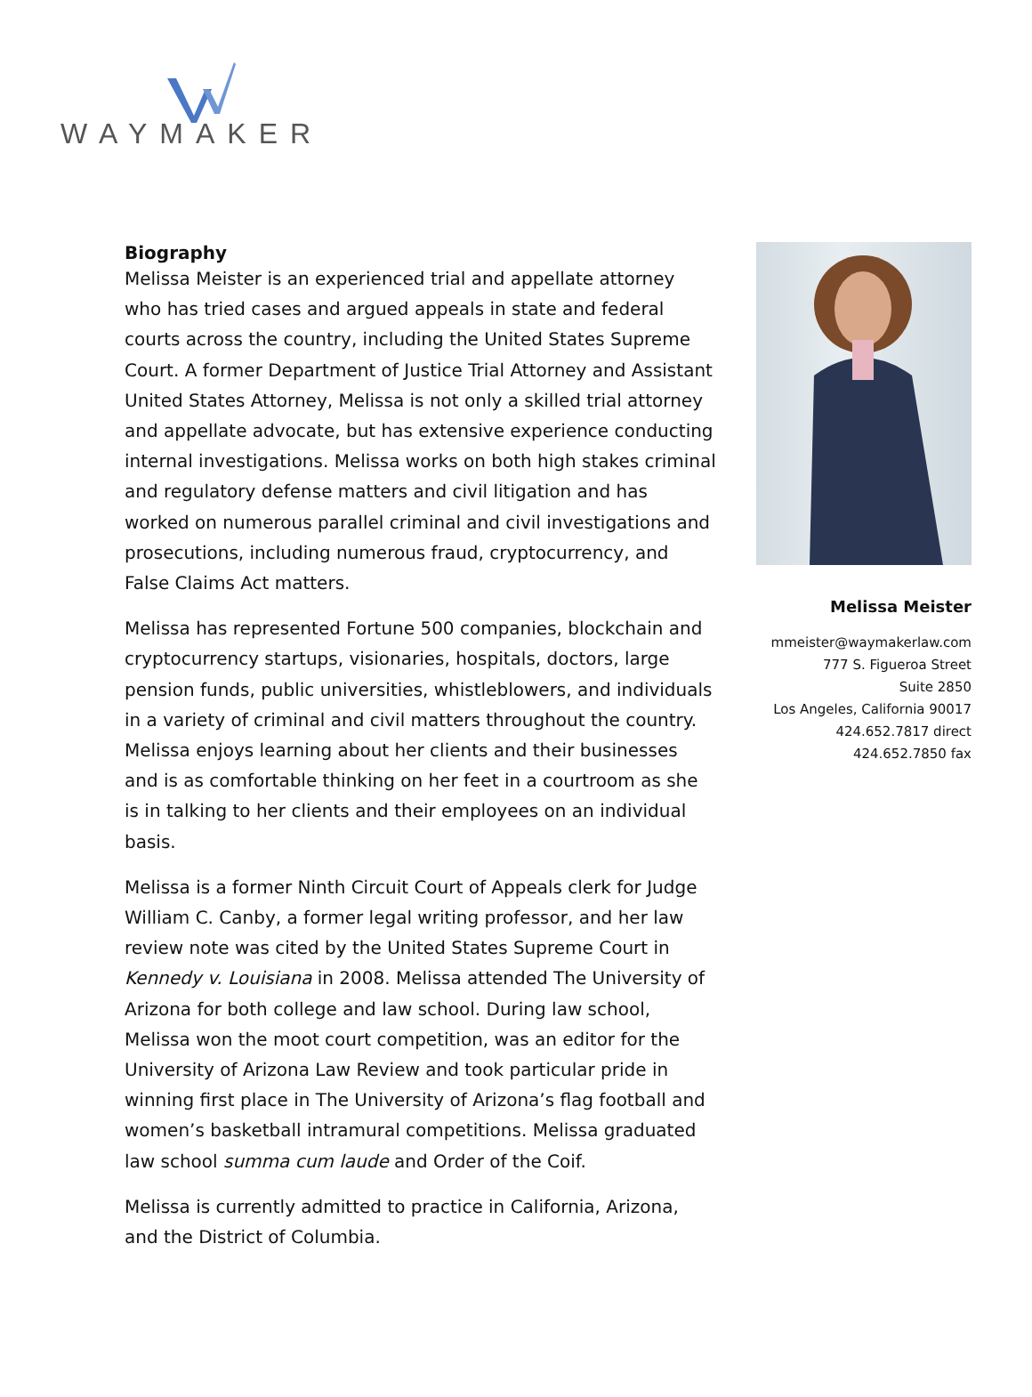WAYMAKER
Biography
Melissa Meister is an experienced trial and appellate attorney who has tried cases and argued appeals in state and federal courts across the country, including the United States Supreme Court. A former Department of Justice Trial Attorney and Assistant United States Attorney, Melissa is not only a skilled trial attorney and appellate advocate, but has extensive experience conducting internal investigations. Melissa works on both high stakes criminal and regulatory defense matters and civil litigation and has worked on numerous parallel criminal and civil investigations and prosecutions, including numerous fraud, cryptocurrency, and False Claims Act matters.
Melissa has represented Fortune 500 companies, blockchain and cryptocurrency startups, visionaries, hospitals, doctors, large pension funds, public universities, whistleblowers, and individuals in a variety of criminal and civil matters throughout the country. Melissa enjoys learning about her clients and their businesses and is as comfortable thinking on her feet in a courtroom as she is in talking to her clients and their employees on an individual basis.
Melissa is a former Ninth Circuit Court of Appeals clerk for Judge William C. Canby, a former legal writing professor, and her law review note was cited by the United States Supreme Court in Kennedy v. Louisiana in 2008. Melissa attended The University of Arizona for both college and law school. During law school, Melissa won the moot court competition, was an editor for the University of Arizona Law Review and took particular pride in winning first place in The University of Arizona’s flag football and women’s basketball intramural competitions. Melissa graduated law school summa cum laude and Order of the Coif.
Melissa is currently admitted to practice in California, Arizona, and the District of Columbia.
Melissa Meister
mmeister@waymakerlaw.com
777 S. Figueroa Street
Suite 2850
Los Angeles, California 90017
424.652.7817 direct
424.652.7850 fax